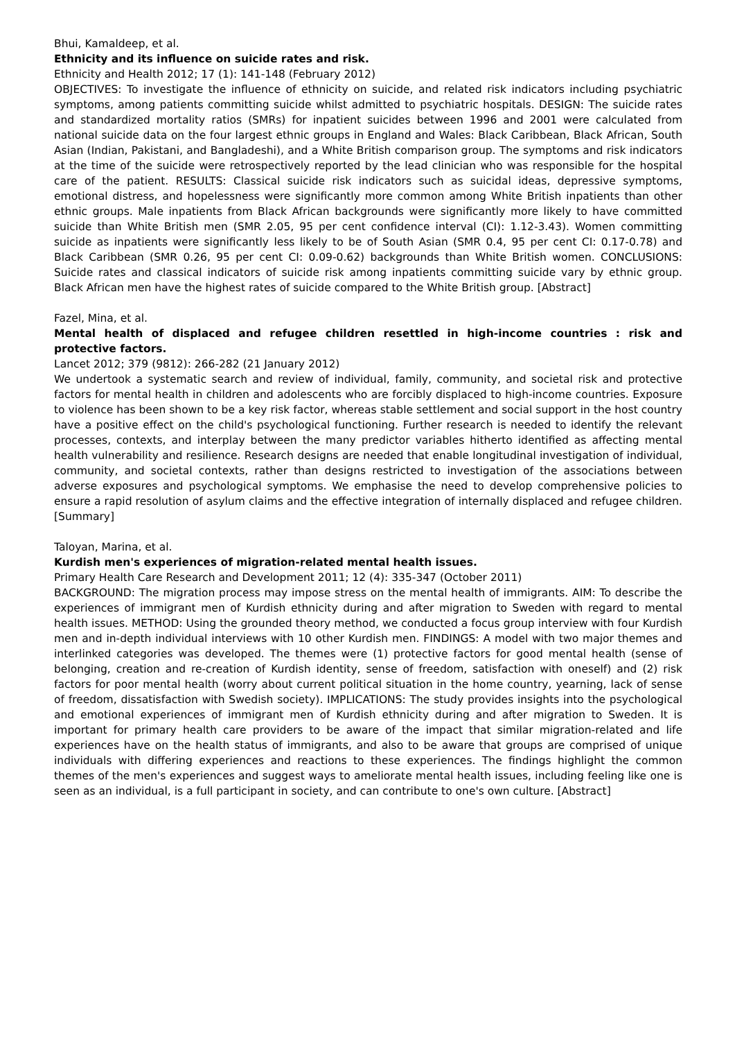Bhui, Kamaldeep, et al.
Ethnicity and its influence on suicide rates and risk.
Ethnicity and Health 2012; 17 (1): 141-148 (February 2012)
OBJECTIVES: To investigate the influence of ethnicity on suicide, and related risk indicators including psychiatric symptoms, among patients committing suicide whilst admitted to psychiatric hospitals. DESIGN: The suicide rates and standardized mortality ratios (SMRs) for inpatient suicides between 1996 and 2001 were calculated from national suicide data on the four largest ethnic groups in England and Wales: Black Caribbean, Black African, South Asian (Indian, Pakistani, and Bangladeshi), and a White British comparison group. The symptoms and risk indicators at the time of the suicide were retrospectively reported by the lead clinician who was responsible for the hospital care of the patient. RESULTS: Classical suicide risk indicators such as suicidal ideas, depressive symptoms, emotional distress, and hopelessness were significantly more common among White British inpatients than other ethnic groups. Male inpatients from Black African backgrounds were significantly more likely to have committed suicide than White British men (SMR 2.05, 95 per cent confidence interval (CI): 1.12-3.43). Women committing suicide as inpatients were significantly less likely to be of South Asian (SMR 0.4, 95 per cent CI: 0.17-0.78) and Black Caribbean (SMR 0.26, 95 per cent CI: 0.09-0.62) backgrounds than White British women. CONCLUSIONS: Suicide rates and classical indicators of suicide risk among inpatients committing suicide vary by ethnic group. Black African men have the highest rates of suicide compared to the White British group. [Abstract]
Fazel, Mina, et al.
Mental health of displaced and refugee children resettled in high-income countries : risk and protective factors.
Lancet 2012; 379 (9812): 266-282 (21 January 2012)
We undertook a systematic search and review of individual, family, community, and societal risk and protective factors for mental health in children and adolescents who are forcibly displaced to high-income countries. Exposure to violence has been shown to be a key risk factor, whereas stable settlement and social support in the host country have a positive effect on the child's psychological functioning. Further research is needed to identify the relevant processes, contexts, and interplay between the many predictor variables hitherto identified as affecting mental health vulnerability and resilience. Research designs are needed that enable longitudinal investigation of individual, community, and societal contexts, rather than designs restricted to investigation of the associations between adverse exposures and psychological symptoms. We emphasise the need to develop comprehensive policies to ensure a rapid resolution of asylum claims and the effective integration of internally displaced and refugee children. [Summary]
Taloyan, Marina, et al.
Kurdish men's experiences of migration-related mental health issues.
Primary Health Care Research and Development 2011; 12 (4): 335-347 (October 2011)
BACKGROUND: The migration process may impose stress on the mental health of immigrants. AIM: To describe the experiences of immigrant men of Kurdish ethnicity during and after migration to Sweden with regard to mental health issues. METHOD: Using the grounded theory method, we conducted a focus group interview with four Kurdish men and in-depth individual interviews with 10 other Kurdish men. FINDINGS: A model with two major themes and interlinked categories was developed. The themes were (1) protective factors for good mental health (sense of belonging, creation and re-creation of Kurdish identity, sense of freedom, satisfaction with oneself) and (2) risk factors for poor mental health (worry about current political situation in the home country, yearning, lack of sense of freedom, dissatisfaction with Swedish society). IMPLICATIONS: The study provides insights into the psychological and emotional experiences of immigrant men of Kurdish ethnicity during and after migration to Sweden. It is important for primary health care providers to be aware of the impact that similar migration-related and life experiences have on the health status of immigrants, and also to be aware that groups are comprised of unique individuals with differing experiences and reactions to these experiences. The findings highlight the common themes of the men's experiences and suggest ways to ameliorate mental health issues, including feeling like one is seen as an individual, is a full participant in society, and can contribute to one's own culture. [Abstract]